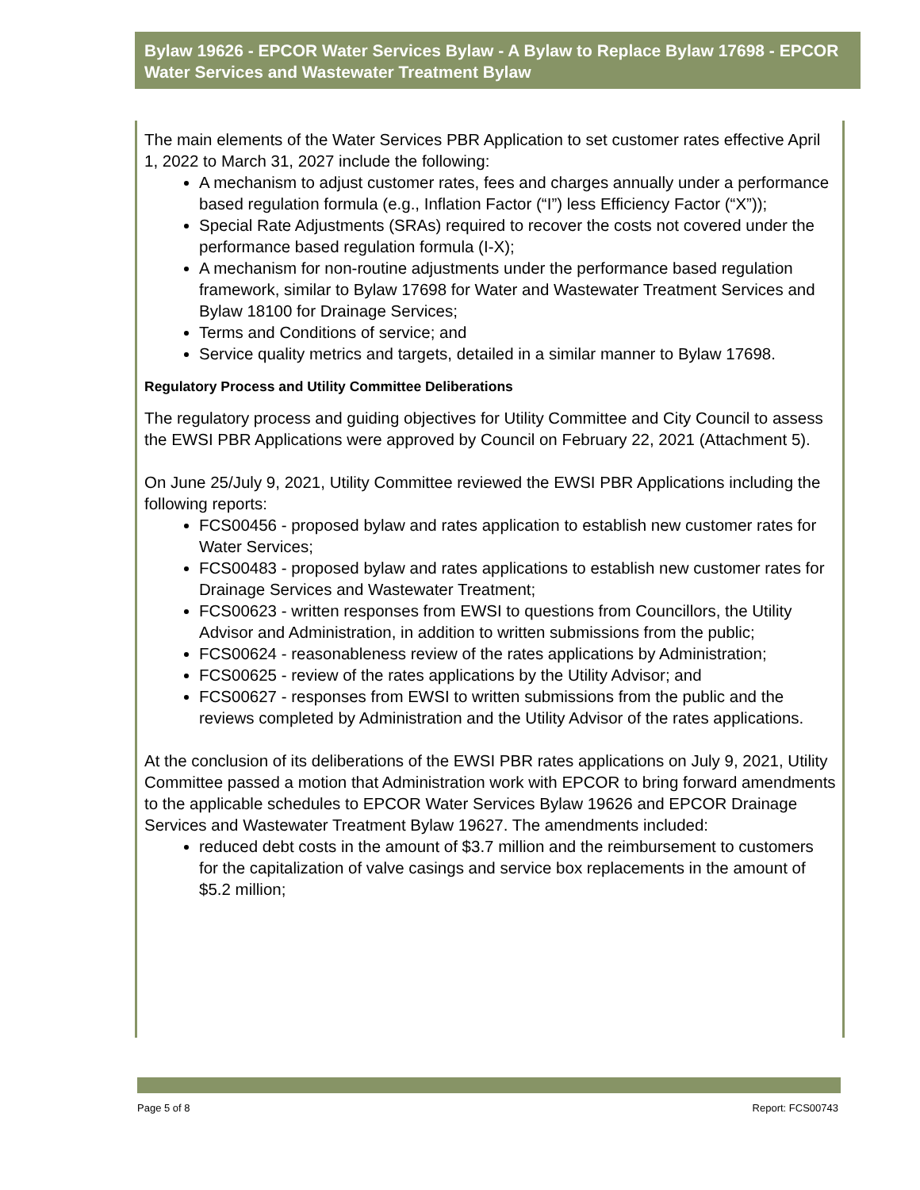Bylaw 19626 - EPCOR Water Services Bylaw - A Bylaw to Replace Bylaw 17698 - EPCOR Water Services and Wastewater Treatment Bylaw
The main elements of the Water Services PBR Application to set customer rates effective April 1, 2022 to March 31, 2027 include the following:
A mechanism to adjust customer rates, fees and charges annually under a performance based regulation formula (e.g., Inflation Factor (“I”) less Efficiency Factor (“X”));
Special Rate Adjustments (SRAs) required to recover the costs not covered under the performance based regulation formula (I-X);
A mechanism for non-routine adjustments under the performance based regulation framework, similar to Bylaw 17698 for Water and Wastewater Treatment Services and Bylaw 18100 for Drainage Services;
Terms and Conditions of service; and
Service quality metrics and targets, detailed in a similar manner to Bylaw 17698.
Regulatory Process and Utility Committee Deliberations
The regulatory process and guiding objectives for Utility Committee and City Council to assess the EWSI PBR Applications were approved by Council on February 22, 2021 (Attachment 5).
On June 25/July 9, 2021, Utility Committee reviewed the EWSI PBR Applications including the following reports:
FCS00456 - proposed bylaw and rates application to establish new customer rates for Water Services;
FCS00483 - proposed bylaw and rates applications to establish new customer rates for Drainage Services and Wastewater Treatment;
FCS00623 - written responses from EWSI to questions from Councillors, the Utility Advisor and Administration, in addition to written submissions from the public;
FCS00624 - reasonableness review of the rates applications by Administration;
FCS00625 - review of the rates applications by the Utility Advisor; and
FCS00627 - responses from EWSI to written submissions from the public and the reviews completed by Administration and the Utility Advisor of the rates applications.
At the conclusion of its deliberations of the EWSI PBR rates applications on July 9, 2021, Utility Committee passed a motion that Administration work with EPCOR to bring forward amendments to the applicable schedules to EPCOR Water Services Bylaw 19626 and EPCOR Drainage Services and Wastewater Treatment Bylaw 19627. The amendments included:
reduced debt costs in the amount of $3.7 million and the reimbursement to customers for the capitalization of valve casings and service box replacements in the amount of $5.2 million;
Page 5 of 8 Report: FCS00743